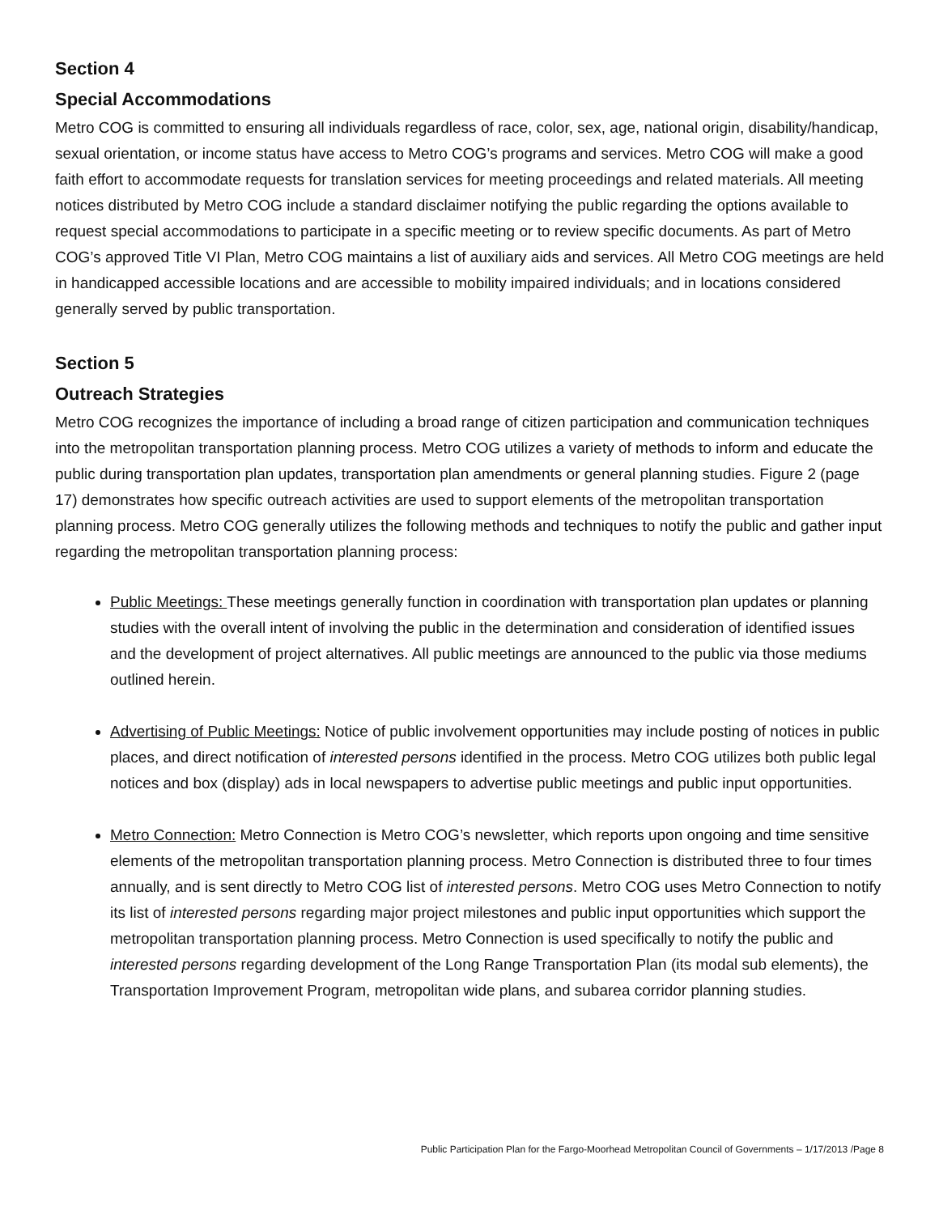Section 4
Special Accommodations
Metro COG is committed to ensuring all individuals regardless of race, color, sex, age, national origin, disability/handicap, sexual orientation, or income status have access to Metro COG’s programs and services. Metro COG will make a good faith effort to accommodate requests for translation services for meeting proceedings and related materials. All meeting notices distributed by Metro COG include a standard disclaimer notifying the public regarding the options available to request special accommodations to participate in a specific meeting or to review specific documents. As part of Metro COG’s approved Title VI Plan, Metro COG maintains a list of auxiliary aids and services. All Metro COG meetings are held in handicapped accessible locations and are accessible to mobility impaired individuals; and in locations considered generally served by public transportation.
Section 5
Outreach Strategies
Metro COG recognizes the importance of including a broad range of citizen participation and communication techniques into the metropolitan transportation planning process. Metro COG utilizes a variety of methods to inform and educate the public during transportation plan updates, transportation plan amendments or general planning studies. Figure 2 (page 17) demonstrates how specific outreach activities are used to support elements of the metropolitan transportation planning process. Metro COG generally utilizes the following methods and techniques to notify the public and gather input regarding the metropolitan transportation planning process:
Public Meetings: These meetings generally function in coordination with transportation plan updates or planning studies with the overall intent of involving the public in the determination and consideration of identified issues and the development of project alternatives. All public meetings are announced to the public via those mediums outlined herein.
Advertising of Public Meetings: Notice of public involvement opportunities may include posting of notices in public places, and direct notification of interested persons identified in the process. Metro COG utilizes both public legal notices and box (display) ads in local newspapers to advertise public meetings and public input opportunities.
Metro Connection: Metro Connection is Metro COG’s newsletter, which reports upon ongoing and time sensitive elements of the metropolitan transportation planning process. Metro Connection is distributed three to four times annually, and is sent directly to Metro COG list of interested persons. Metro COG uses Metro Connection to notify its list of interested persons regarding major project milestones and public input opportunities which support the metropolitan transportation planning process. Metro Connection is used specifically to notify the public and interested persons regarding development of the Long Range Transportation Plan (its modal sub elements), the Transportation Improvement Program, metropolitan wide plans, and subarea corridor planning studies.
Public Participation Plan for the Fargo-Moorhead Metropolitan Council of Governments – 1/17/2013 /Page 8